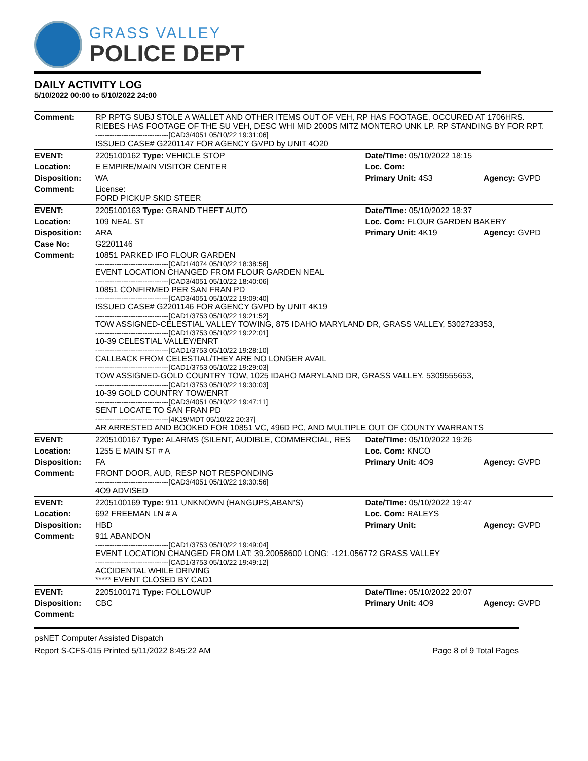GRASS VALLEY
POLICE DEPT
DAILY ACTIVITY LOG
5/10/2022 00:00 to 5/10/2022 24:00
| Comment: | RP RPTG SUBJ STOLE A WALLET AND OTHER ITEMS OUT OF VEH, RP HAS FOOTAGE, OCCURED AT 1706HRS. RIEBES HAS FOOTAGE OF THE SU VEH, DESC WHI MID 2000S MITZ MONTERO UNK LP. RP STANDING BY FOR RPT. -------------------------------[CAD3/4051 05/10/22 19:31:06] ISSUED CASE# G2201147 FOR AGENCY GVPD by UNIT 4O20 | | |
| EVENT: | 2205100162 Type: VEHICLE STOP | Date/TIme: 05/10/2022 18:15 | |
| Location: | E EMPIRE/MAIN VISITOR CENTER | Loc. Com: | |
| Disposition: | WA | Primary Unit: 4S3 | Agency: GVPD |
| Comment: | License: FORD PICKUP SKID STEER | | |
| EVENT: | 2205100163 Type: GRAND THEFT AUTO | Date/TIme: 05/10/2022 18:37 | |
| Location: | 109 NEAL ST | Loc. Com: FLOUR GARDEN BAKERY | |
| Disposition: | ARA | Primary Unit: 4K19 | Agency: GVPD |
| Case No: | G2201146 | | |
| Comment: | 10851 PARKED IFO FLOUR GARDEN -------------------------------[CAD1/4074 05/10/22 18:38:56] EVENT LOCATION CHANGED FROM FLOUR GARDEN NEAL -------------------------------[CAD3/4051 05/10/22 18:40:06] 10851 CONFIRMED PER SAN FRAN PD -------------------------------[CAD3/4051 05/10/22 19:09:40] ISSUED CASE# G2201146 FOR AGENCY GVPD by UNIT 4K19 -------------------------------[CAD1/3753 05/10/22 19:21:52] TOW ASSIGNED-CELESTIAL VALLEY TOWING, 875 IDAHO MARYLAND DR, GRASS VALLEY, 5302723353, -------------------------------[CAD1/3753 05/10/22 19:22:01] 10-39 CELESTIAL VALLEY/ENRT -------------------------------[CAD1/3753 05/10/22 19:28:10] CALLBACK FROM CELESTIAL/THEY ARE NO LONGER AVAIL -------------------------------[CAD1/3753 05/10/22 19:29:03] TOW ASSIGNED-GOLD COUNTRY TOW, 1025 IDAHO MARYLAND DR, GRASS VALLEY, 5309555653, -------------------------------[CAD1/3753 05/10/22 19:30:03] 10-39 GOLD COUNTRY TOW/ENRT -------------------------------[CAD3/4051 05/10/22 19:47:11] SENT LOCATE TO SAN FRAN PD -------------------------------[4K19/MDT 05/10/22 20:37] AR ARRESTED AND BOOKED FOR 10851 VC, 496D PC, AND MULTIPLE OUT OF COUNTY WARRANTS | | |
| EVENT: | 2205100167 Type: ALARMS (SILENT, AUDIBLE, COMMERCIAL, RES | Date/TIme: 05/10/2022 19:26 | |
| Location: | 1255 E MAIN ST # A | Loc. Com: KNCO | |
| Disposition: | FA | Primary Unit: 4O9 | Agency: GVPD |
| Comment: | FRONT DOOR, AUD, RESP NOT RESPONDING -------------------------------[CAD3/4051 05/10/22 19:30:56] 4O9 ADVISED | | |
| EVENT: | 2205100169 Type: 911 UNKNOWN (HANGUPS,ABAN'S) | Date/TIme: 05/10/2022 19:47 | |
| Location: | 692 FREEMAN LN # A | Loc. Com: RALEYS | |
| Disposition: | HBD | Primary Unit: | Agency: GVPD |
| Comment: | 911 ABANDON -------------------------------[CAD1/3753 05/10/22 19:49:04] EVENT LOCATION CHANGED FROM LAT: 39.20058600 LONG: -121.056772 GRASS VALLEY -------------------------------[CAD1/3753 05/10/22 19:49:12] ACCIDENTAL WHILE DRIVING ***** EVENT CLOSED BY CAD1 | | |
| EVENT: | 2205100171 Type: FOLLOWUP | Date/TIme: 05/10/2022 20:07 | |
| Disposition: | CBC | Primary Unit: 4O9 | Agency: GVPD |
| Comment: | | | |
psNET Computer Assisted Dispatch
Report S-CFS-015 Printed 5/11/2022 8:45:22 AM Page 8 of 9 Total Pages